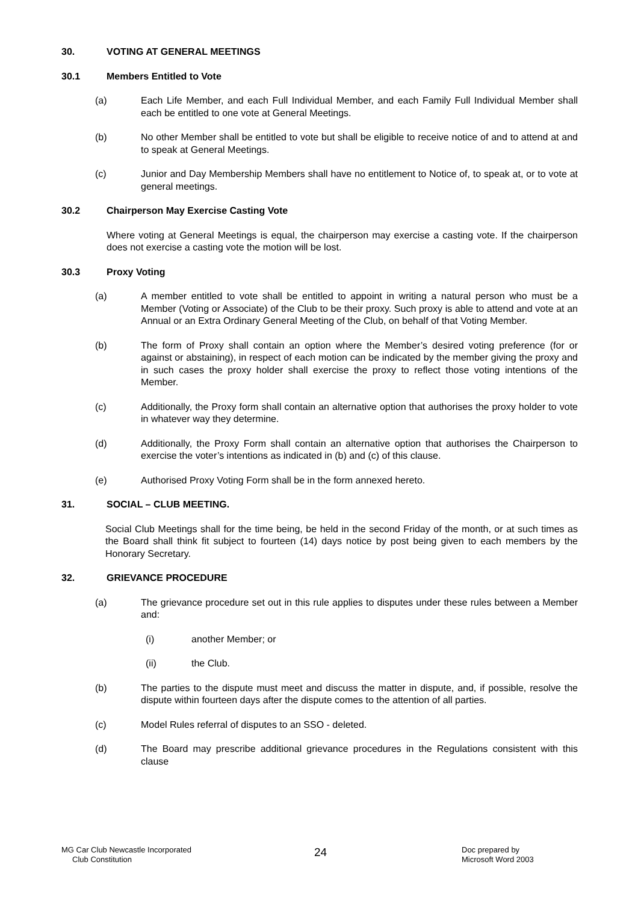30. VOTING AT GENERAL MEETINGS
30.1 Members Entitled to Vote
(a) Each Life Member, and each Full Individual Member, and each Family Full Individual Member shall each be entitled to one vote at General Meetings.
(b) No other Member shall be entitled to vote but shall be eligible to receive notice of and to attend at and to speak at General Meetings.
(c) Junior and Day Membership Members shall have no entitlement to Notice of, to speak at, or to vote at general meetings.
30.2 Chairperson May Exercise Casting Vote
Where voting at General Meetings is equal, the chairperson may exercise a casting vote. If the chairperson does not exercise a casting vote the motion will be lost.
30.3 Proxy Voting
(a) A member entitled to vote shall be entitled to appoint in writing a natural person who must be a Member (Voting or Associate) of the Club to be their proxy. Such proxy is able to attend and vote at an Annual or an Extra Ordinary General Meeting of the Club, on behalf of that Voting Member.
(b) The form of Proxy shall contain an option where the Member’s desired voting preference (for or against or abstaining), in respect of each motion can be indicated by the member giving the proxy and in such cases the proxy holder shall exercise the proxy to reflect those voting intentions of the Member.
(c) Additionally, the Proxy form shall contain an alternative option that authorises the proxy holder to vote in whatever way they determine.
(d) Additionally, the Proxy Form shall contain an alternative option that authorises the Chairperson to exercise the voter’s intentions as indicated in (b) and (c) of this clause.
(e) Authorised Proxy Voting Form shall be in the form annexed hereto.
31. SOCIAL – CLUB MEETING.
Social Club Meetings shall for the time being, be held in the second Friday of the month, or at such times as the Board shall think fit subject to fourteen (14) days notice by post being given to each members by the Honorary Secretary.
32. GRIEVANCE PROCEDURE
(a) The grievance procedure set out in this rule applies to disputes under these rules between a Member and:
(i) another Member; or
(ii) the Club.
(b) The parties to the dispute must meet and discuss the matter in dispute, and, if possible, resolve the dispute within fourteen days after the dispute comes to the attention of all parties.
(c) Model Rules referral of disputes to an SSO - deleted.
(d) The Board may prescribe additional grievance procedures in the Regulations consistent with this clause
MG Car Club Newcastle Incorporated
Club Constitution
24
Doc prepared by
Microsoft Word 2003